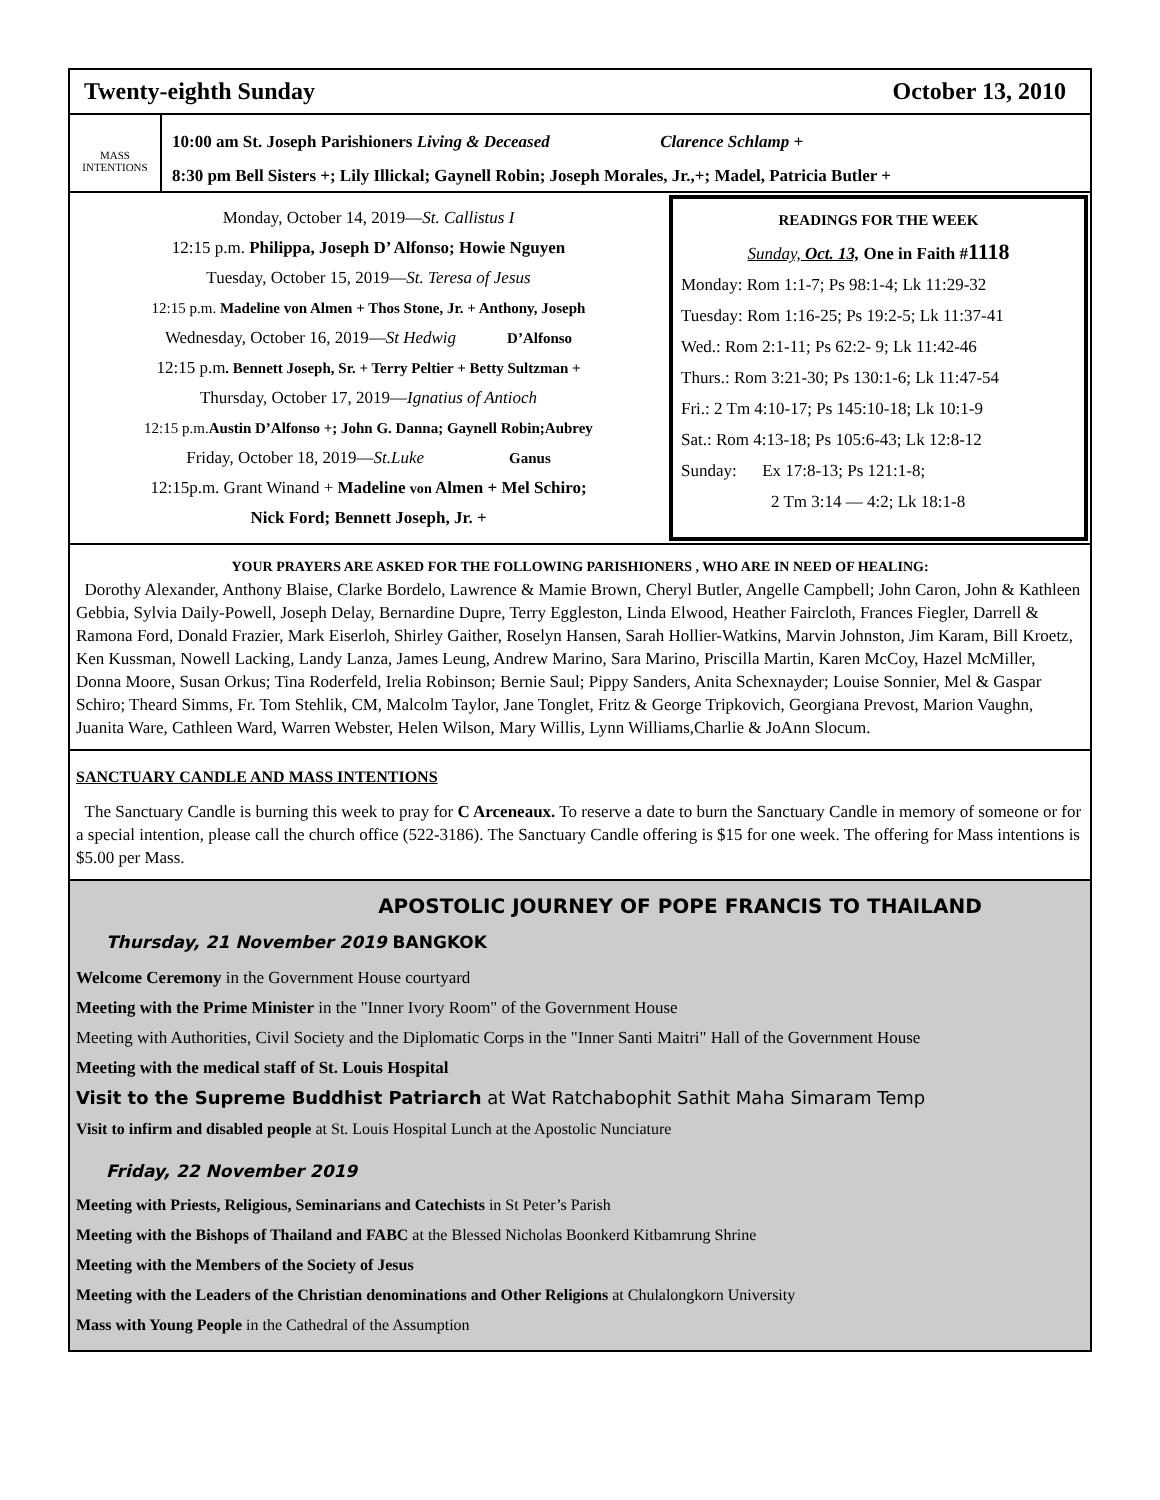Twenty-eighth Sunday October 13, 2010
MASS INTENTIONS
10:00 am St. Joseph Parishioners Living & Deceased Clarence Schlamp +
8:30 pm Bell Sisters +; Lily Illickal; Gaynell Robin; Joseph Morales, Jr.,+; Madel, Patricia Butler +
Monday, October 14, 2019—St. Callistus I
12:15 p.m. Philippa, Joseph D’ Alfonso; Howie Nguyen
Tuesday, October 15, 2019—St. Teresa of Jesus
12:15 p.m. Madeline von Almen + Thos Stone, Jr. + Anthony, Joseph
Wednesday, October 16, 2019—St Hedwig D’Alfonso
12:15 p.m. Bennett Joseph, Sr. + Terry Peltier + Betty Sultzman +
Thursday, October 17, 2019—Ignatius of Antioch
12:15 p.m.Austin D’Alfonso +; John G. Danna; Gaynell Robin;Aubrey
Friday, October 18, 2019—St.Luke Ganus
12:15p.m. Grant Winand + Madeline von Almen + Mel Schiro;
Nick Ford; Bennett Joseph, Jr. +
READINGS FOR THE WEEK
Sunday, Oct. 13, One in Faith #1118
Monday: Rom 1:1-7; Ps 98:1-4; Lk 11:29-32
Tuesday: Rom 1:16-25; Ps 19:2-5; Lk 11:37-41
Wed.: Rom 2:1-11; Ps 62:2- 9; Lk 11:42-46
Thurs.: Rom 3:21-30; Ps 130:1-6; Lk 11:47-54
Fri.: 2 Tm 4:10-17; Ps 145:10-18; Lk 10:1-9
Sat.: Rom 4:13-18; Ps 105:6-43; Lk 12:8-12
Sunday: Ex 17:8-13; Ps 121:1-8;
2 Tm 3:14 — 4:2; Lk 18:1-8
YOUR PRAYERS ARE ASKED FOR THE FOLLOWING PARISHIONERS , WHO ARE IN NEED OF HEALING:
Dorothy Alexander, Anthony Blaise, Clarke Bordelo, Lawrence & Mamie Brown, Cheryl Butler, Angelle Campbell; John Caron, John & Kathleen Gebbia, Sylvia Daily-Powell, Joseph Delay, Bernardine Dupre, Terry Eggleston, Linda Elwood, Heather Faircloth, Frances Fiegler, Darrell & Ramona Ford, Donald Frazier, Mark Eiserloh, Shirley Gaither, Roselyn Hansen, Sarah Hollier-Watkins, Marvin Johnston, Jim Karam, Bill Kroetz, Ken Kussman, Nowell Lacking, Landy Lanza, James Leung, Andrew Marino, Sara Marino, Priscilla Martin, Karen McCoy, Hazel McMiller, Donna Moore, Susan Orkus; Tina Roderfeld, Irelia Robinson; Bernie Saul; Pippy Sanders, Anita Schexnayder; Louise Sonnier, Mel & Gaspar Schiro; Theard Simms, Fr. Tom Stehlik, CM, Malcolm Taylor, Jane Tonglet, Fritz & George Tripkovich, Georgiana Prevost, Marion Vaughn, Juanita Ware, Cathleen Ward, Warren Webster, Helen Wilson, Mary Willis, Lynn Williams,Charlie & JoAnn Slocum.
SANCTUARY CANDLE AND MASS INTENTIONS
The Sanctuary Candle is burning this week to pray for C Arceneaux. To reserve a date to burn the Sanctuary Candle in memory of someone or for a special intention, please call the church office (522-3186). The Sanctuary Candle offering is $15 for one week. The offering for Mass intentions is $5.00 per Mass.
APOSTOLIC JOURNEY OF POPE FRANCIS TO THAILAND
Thursday, 21 November 2019 BANGKOK
Welcome Ceremony in the Government House courtyard
Meeting with the Prime Minister in the "Inner Ivory Room" of the Government House
Meeting with Authorities, Civil Society and the Diplomatic Corps in the "Inner Santi Maitri" Hall of the Government House
Meeting with the medical staff of St. Louis Hospital
Visit to the Supreme Buddhist Patriarch at Wat Ratchabophit Sathit Maha Simaram Temp
Visit to infirm and disabled people at St. Louis Hospital Lunch at the Apostolic Nunciature
Friday, 22 November 2019
Meeting with Priests, Religious, Seminarians and Catechists in St Peter’s Parish
Meeting with the Bishops of Thailand and FABC at the Blessed Nicholas Boonkerd Kitbamrung Shrine
Meeting with the Members of the Society of Jesus
Meeting with the Leaders of the Christian denominations and Other Religions at Chulalongkorn University
Mass with Young People in the Cathedral of the Assumption